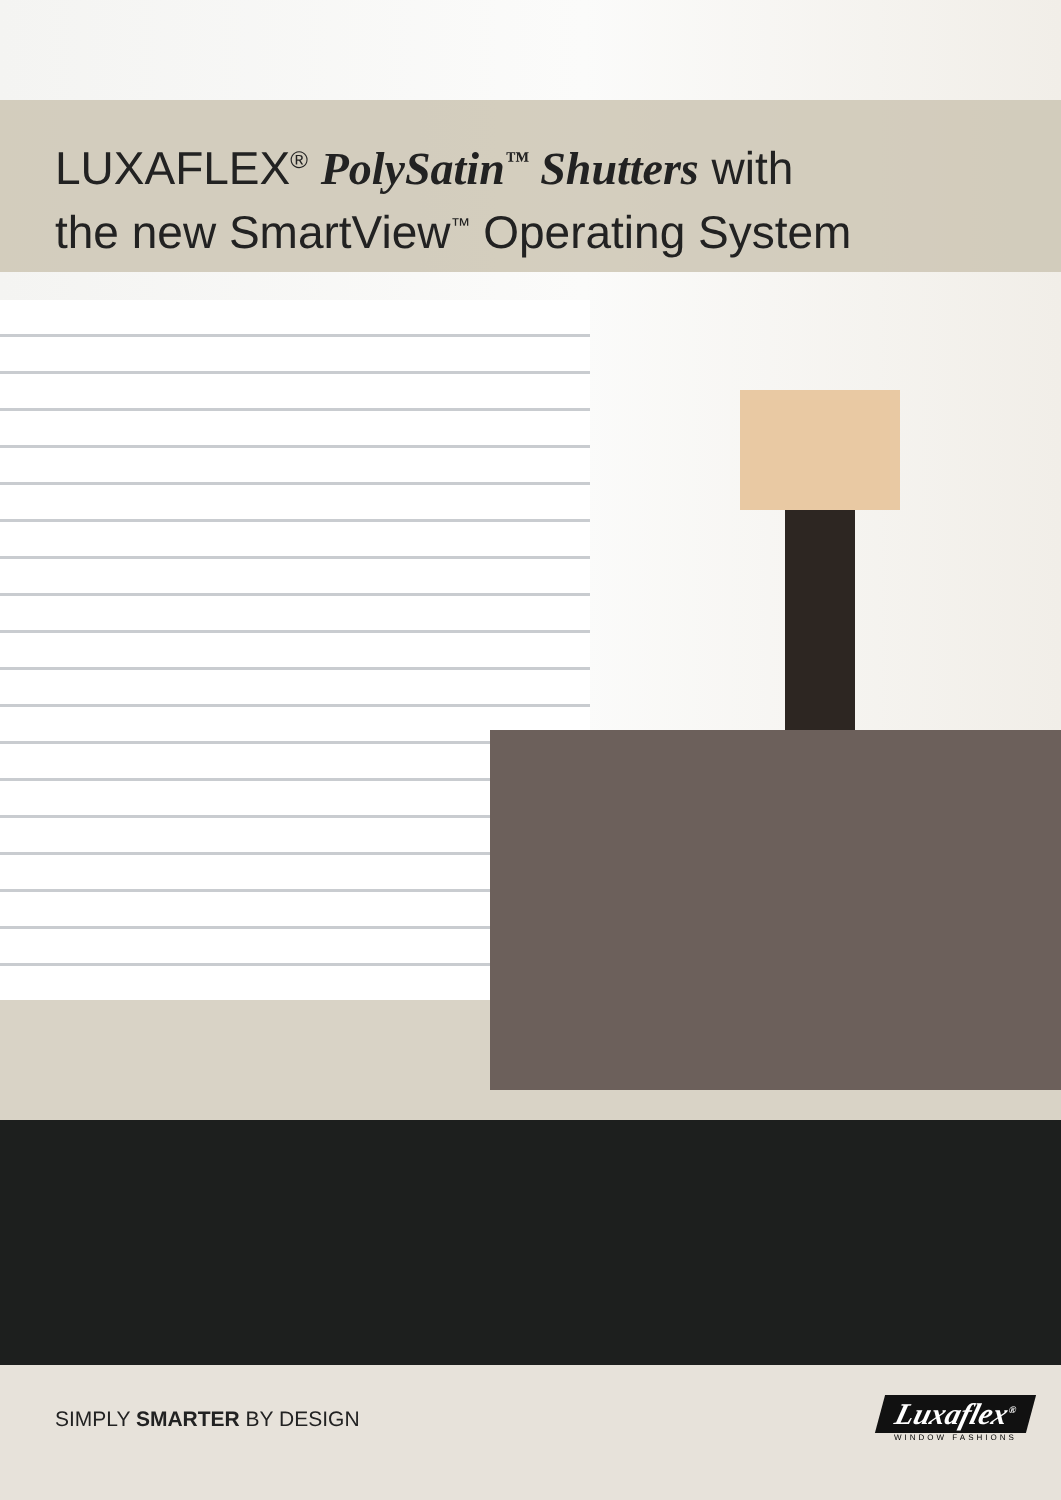LUXAFLEX<sup>®</sup> PolySatin<sup>™</sup> Shutters with
the new SmartView<sup>™</sup> Operating System
SIMPLY SMARTER BY DESIGN
Luxaflex<sup>®</sup>
WINDOW FASHIONS